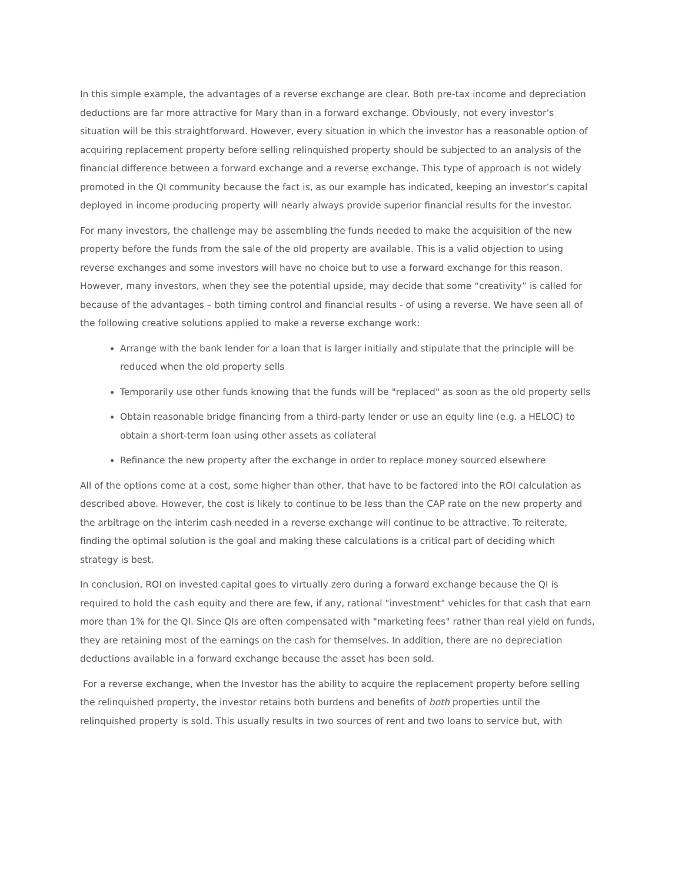In this simple example, the advantages of a reverse exchange are clear. Both pre-tax income and depreciation deductions are far more attractive for Mary than in a forward exchange. Obviously, not every investor’s situation will be this straightforward. However, every situation in which the investor has a reasonable option of acquiring replacement property before selling relinquished property should be subjected to an analysis of the financial difference between a forward exchange and a reverse exchange. This type of approach is not widely promoted in the QI community because the fact is, as our example has indicated, keeping an investor’s capital deployed in income producing property will nearly always provide superior financial results for the investor.
For many investors, the challenge may be assembling the funds needed to make the acquisition of the new property before the funds from the sale of the old property are available. This is a valid objection to using reverse exchanges and some investors will have no choice but to use a forward exchange for this reason. However, many investors, when they see the potential upside, may decide that some “creativity” is called for because of the advantages – both timing control and financial results - of using a reverse. We have seen all of the following creative solutions applied to make a reverse exchange work:
Arrange with the bank lender for a loan that is larger initially and stipulate that the principle will be reduced when the old property sells
Temporarily use other funds knowing that the funds will be "replaced" as soon as the old property sells
Obtain reasonable bridge financing from a third-party lender or use an equity line (e.g. a HELOC) to obtain a short-term loan using other assets as collateral
Refinance the new property after the exchange in order to replace money sourced elsewhere
All of the options come at a cost, some higher than other, that have to be factored into the ROI calculation as described above. However, the cost is likely to continue to be less than the CAP rate on the new property and the arbitrage on the interim cash needed in a reverse exchange will continue to be attractive. To reiterate, finding the optimal solution is the goal and making these calculations is a critical part of deciding which strategy is best.
In conclusion, ROI on invested capital goes to virtually zero during a forward exchange because the QI is required to hold the cash equity and there are few, if any, rational "investment" vehicles for that cash that earn more than 1% for the QI. Since QIs are often compensated with "marketing fees" rather than real yield on funds, they are retaining most of the earnings on the cash for themselves. In addition, there are no depreciation deductions available in a forward exchange because the asset has been sold.
For a reverse exchange, when the Investor has the ability to acquire the replacement property before selling the relinquished property, the investor retains both burdens and benefits of both properties until the relinquished property is sold. This usually results in two sources of rent and two loans to service but, with